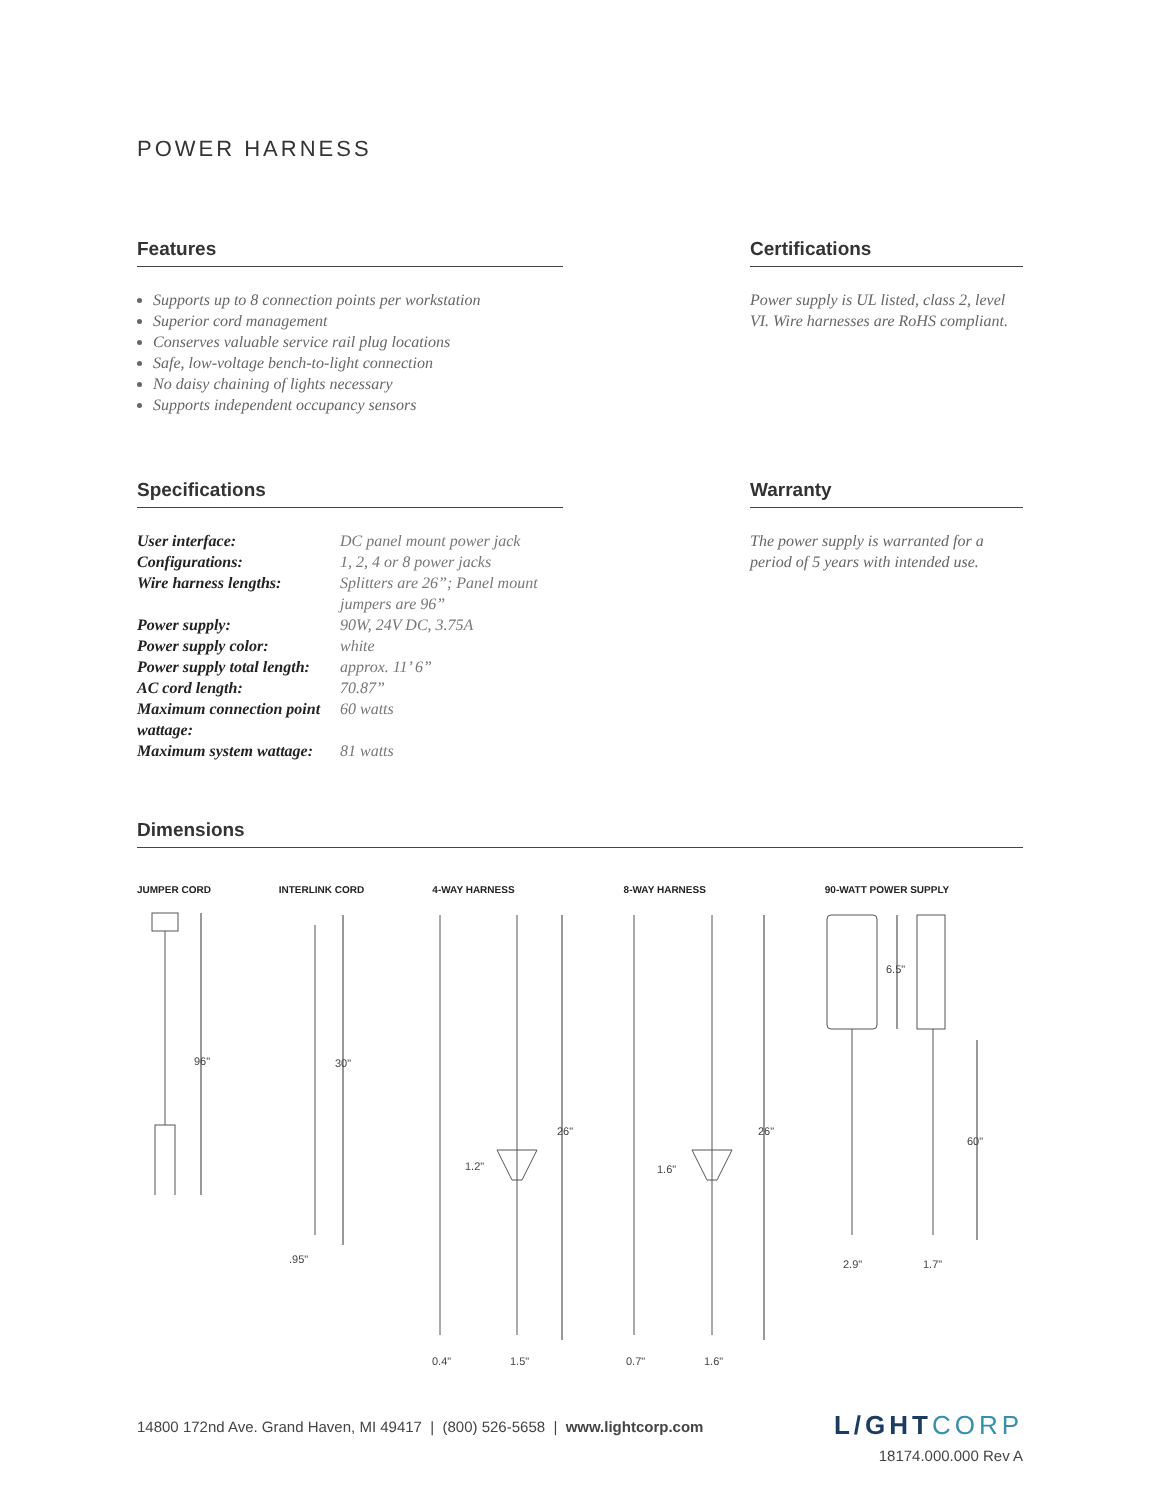POWER HARNESS
Features
Supports up to 8 connection points per workstation
Superior cord management
Conserves valuable service rail plug locations
Safe, low-voltage bench-to-light connection
No daisy chaining of lights necessary
Supports independent occupancy sensors
Certifications
Power supply is UL listed, class 2, level VI. Wire harnesses are RoHS compliant.
Specifications
| User interface: | DC panel mount power jack |
| Configurations: | 1, 2, 4 or 8 power jacks |
| Wire harness lengths: | Splitters are 26”; Panel mount jumpers are 96” |
| Power supply: | 90W, 24V DC, 3.75A |
| Power supply color: | white |
| Power supply total length: | approx. 11’ 6” |
| AC cord length: | 70.87” |
| Maximum connection point wattage: | 60 watts |
| Maximum system wattage: | 81 watts |
Warranty
The power supply is warranted for a period of 5 years with intended use.
Dimensions
JUMPER CORD
96"
INTERLINK CORD
30"
.95"
4-WAY HARNESS
26"
1.2"
0.4"
1.5"
8-WAY HARNESS
26"
1.6"
0.7"
1.6"
90-WATT POWER SUPPLY
6.5"
60"
2.9"
1.7"
14800 172nd Ave. Grand Haven, MI 49417 | (800) 526-5658 | www.lightcorp.com
L/GHTCORP
18174.000.000 Rev A